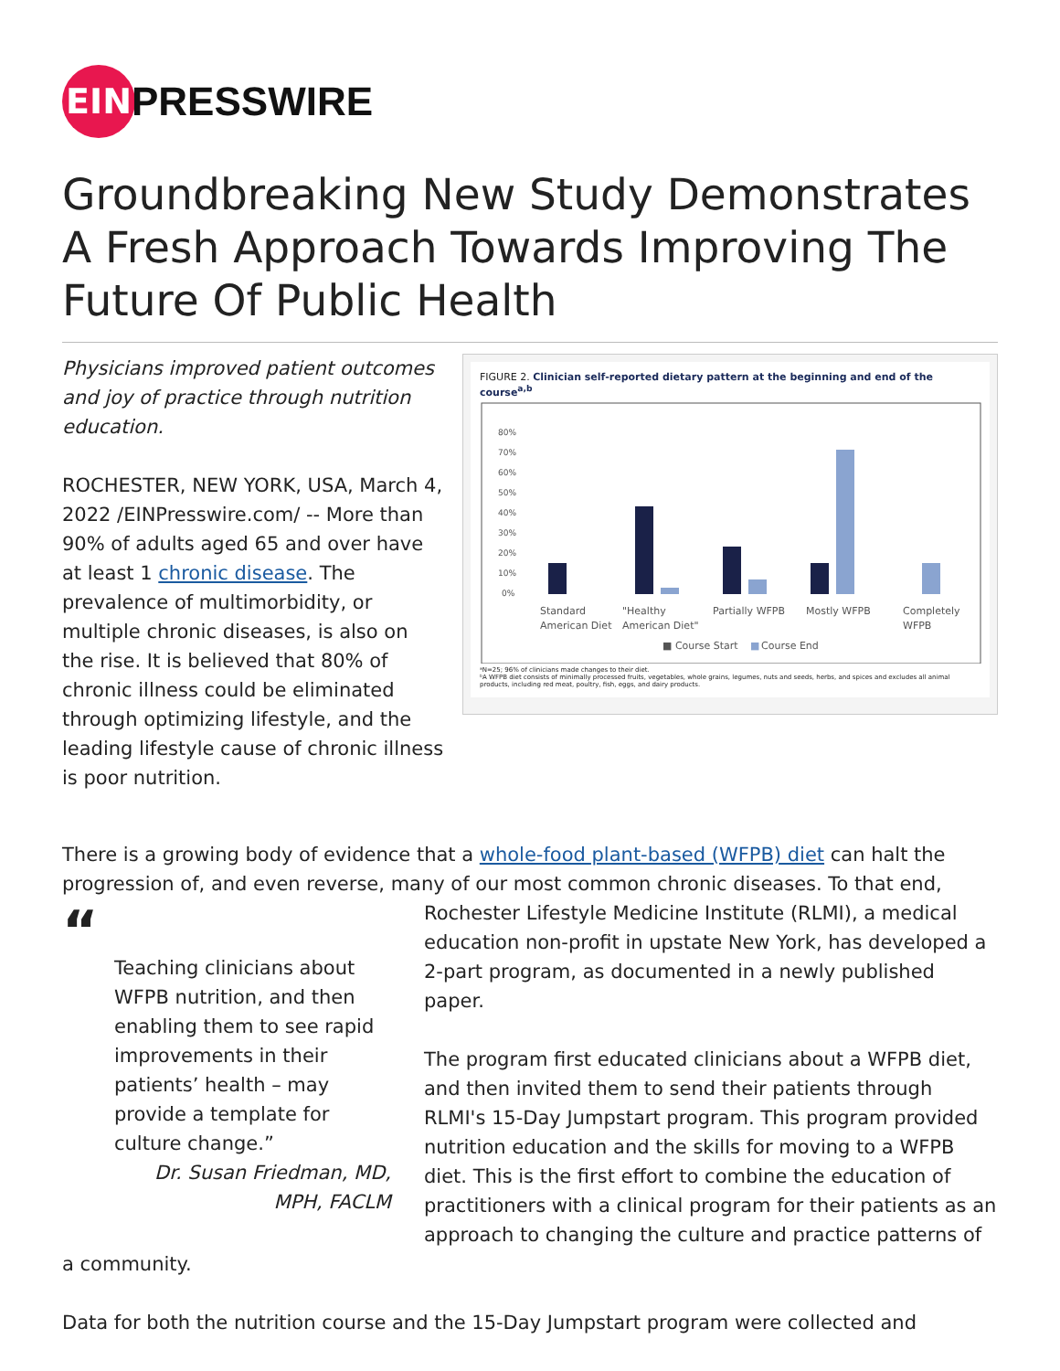EIN
PRESSWIRE
Groundbreaking New Study Demonstrates A Fresh Approach Towards Improving The Future Of Public Health
Physicians improved patient outcomes and joy of practice through nutrition education.
ROCHESTER, NEW YORK, USA, March 4, 2022 /EINPresswire.com/ -- More than 90% of adults aged 65 and over have at least 1 chronic disease. The prevalence of multimorbidity, or multiple chronic diseases, is also on the rise. It is believed that 80% of chronic illness could be eliminated through optimizing lifestyle, and the leading lifestyle cause of chronic illness is poor nutrition.
FIGURE 2. Clinician self-reported dietary pattern at the beginning and end of the course<sup>a,b</sup>
80%
70%
60%
50%
40%
30%
20%
10%
0%
Standard
American Diet
"Healthy
American Diet"
Partially WFPB
Mostly WFPB
Completely
WFPB
■ Course Start
■
Course End
ᵃN=25; 96% of clinicians made changes to their diet.
ᵇA WFPB diet consists of minimally processed fruits, vegetables, whole grains, legumes, nuts and seeds, herbs, and spices and excludes all animal products, including red meat, poultry, fish, eggs, and dairy products.
There is a growing body of evidence that a whole-food plant-based (WFPB) diet can halt the progression of, and even reverse, many of our most common chronic diseases. To that end,
“
Teaching clinicians about WFPB nutrition, and then enabling them to see rapid improvements in their patients’ health – may provide a template for culture change.”
Dr. Susan Friedman, MD, MPH, FACLM
Rochester Lifestyle Medicine Institute (RLMI), a medical education non-profit in upstate New York, has developed a 2-part program, as documented in a newly published paper.
The program first educated clinicians about a WFPB diet, and then invited them to send their patients through RLMI's 15-Day Jumpstart program. This program provided nutrition education and the skills for moving to a WFPB diet. This is the first effort to combine the education of practitioners with a clinical program for their patients as an approach to changing the culture and practice patterns of a community.
Data for both the nutrition course and the 15-Day Jumpstart program were collected and